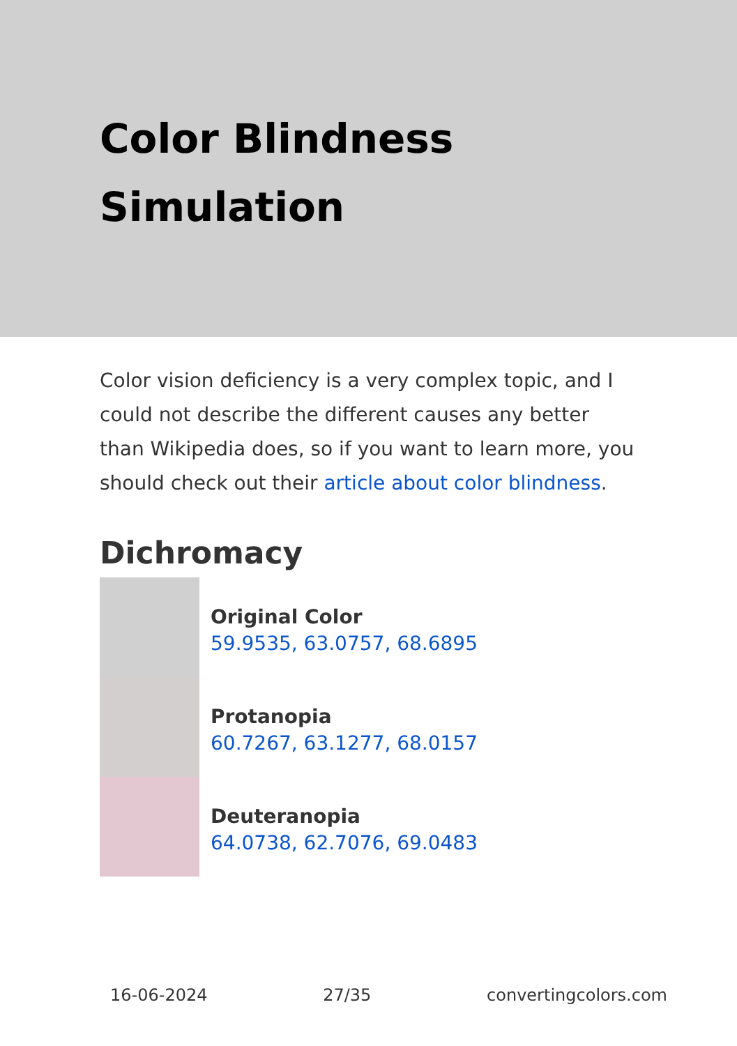Color Blindness
Simulation
Color vision deficiency is a very complex topic, and I could not describe the different causes any better than Wikipedia does, so if you want to learn more, you should check out their article about color blindness.
Dichromacy
Original Color
59.9535, 63.0757, 68.6895
Protanopia
60.7267, 63.1277, 68.0157
Deuteranopia
64.0738, 62.7076, 69.0483
16-06-2024 27/35 convertingcolors.com